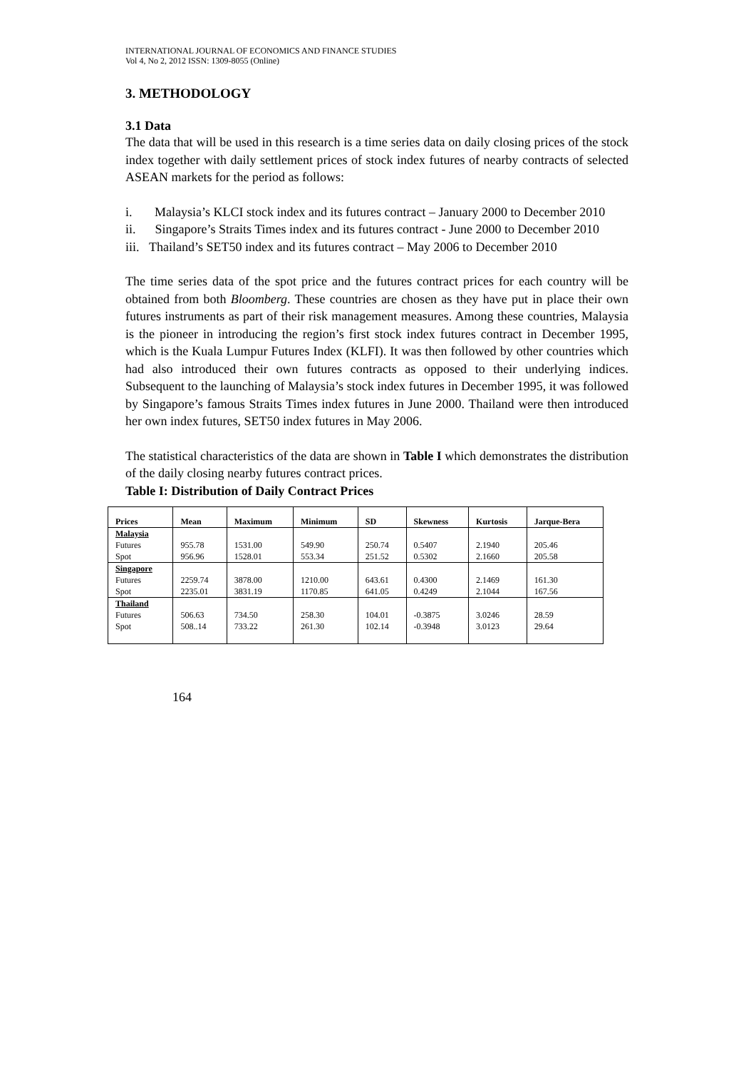INTERNATIONAL JOURNAL OF ECONOMICS AND FINANCE STUDIES
Vol 4, No 2, 2012 ISSN: 1309-8055 (Online)
3. METHODOLOGY
3.1 Data
The data that will be used in this research is a time series data on daily closing prices of the stock index together with daily settlement prices of stock index futures of nearby contracts of selected ASEAN markets for the period as follows:
i. Malaysia’s KLCI stock index and its futures contract – January 2000 to December 2010
ii. Singapore’s Straits Times index and its futures contract - June 2000 to December 2010
iii. Thailand’s SET50 index and its futures contract – May 2006 to December 2010
The time series data of the spot price and the futures contract prices for each country will be obtained from both Bloomberg. These countries are chosen as they have put in place their own futures instruments as part of their risk management measures. Among these countries, Malaysia is the pioneer in introducing the region’s first stock index futures contract in December 1995, which is the Kuala Lumpur Futures Index (KLFI). It was then followed by other countries which had also introduced their own futures contracts as opposed to their underlying indices. Subsequent to the launching of Malaysia’s stock index futures in December 1995, it was followed by Singapore’s famous Straits Times index futures in June 2000. Thailand were then introduced her own index futures, SET50 index futures in May 2006.
The statistical characteristics of the data are shown in Table I which demonstrates the distribution of the daily closing nearby futures contract prices.
Table I: Distribution of Daily Contract Prices
| Prices | Mean | Maximum | Minimum | SD | Skewness | Kurtosis | Jarque-Bera |
| --- | --- | --- | --- | --- | --- | --- | --- |
| Malaysia Futures Spot | 955.78 956.96 | 1531.00 1528.01 | 549.90 553.34 | 250.74 251.52 | 0.5407 0.5302 | 2.1940 2.1660 | 205.46 205.58 |
| Singapore Futures Spot | 2259.74 2235.01 | 3878.00 3831.19 | 1210.00 1170.85 | 643.61 641.05 | 0.4300 0.4249 | 2.1469 2.1044 | 161.30 167.56 |
| Thailand Futures Spot | 506.63 508..14 | 734.50 733.22 | 258.30 261.30 | 104.01 102.14 | -0.3875 -0.3948 | 3.0246 3.0123 | 28.59 29.64 |
164